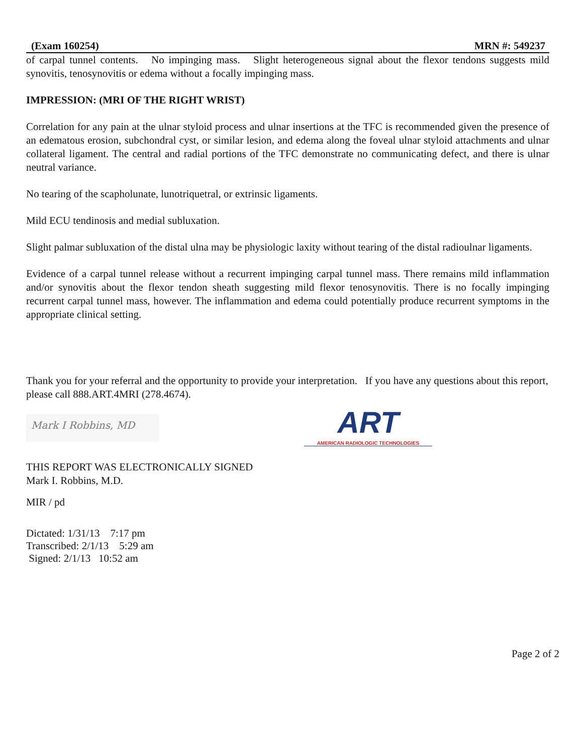(Exam 160254) MRN #: 549237
of carpal tunnel contents. No impinging mass. Slight heterogeneous signal about the flexor tendons suggests mild synovitis, tenosynovitis or edema without a focally impinging mass.
IMPRESSION: (MRI OF THE RIGHT WRIST)
Correlation for any pain at the ulnar styloid process and ulnar insertions at the TFC is recommended given the presence of an edematous erosion, subchondral cyst, or similar lesion, and edema along the foveal ulnar styloid attachments and ulnar collateral ligament. The central and radial portions of the TFC demonstrate no communicating defect, and there is ulnar neutral variance.
No tearing of the scapholunate, lunotriquetral, or extrinsic ligaments.
Mild ECU tendinosis and medial subluxation.
Slight palmar subluxation of the distal ulna may be physiologic laxity without tearing of the distal radioulnar ligaments.
Evidence of a carpal tunnel release without a recurrent impinging carpal tunnel mass. There remains mild inflammation and/or synovitis about the flexor tendon sheath suggesting mild flexor tenosynovitis. There is no focally impinging recurrent carpal tunnel mass, however. The inflammation and edema could potentially produce recurrent symptoms in the appropriate clinical setting.
Thank you for your referral and the opportunity to provide your interpretation. If you have any questions about this report, please call 888.ART.4MRI (278.4674).
Mark I Robbins, MD
ART
AMERICAN RADIOLOGIC TECHNOLOGIES
THIS REPORT WAS ELECTRONICALLY SIGNED
Mark I. Robbins, M.D.
MIR / pd
Dictated: 1/31/13 7:17 pm
Transcribed: 2/1/13 5:29 am
Signed: 2/1/13 10:52 am
Page 2 of 2